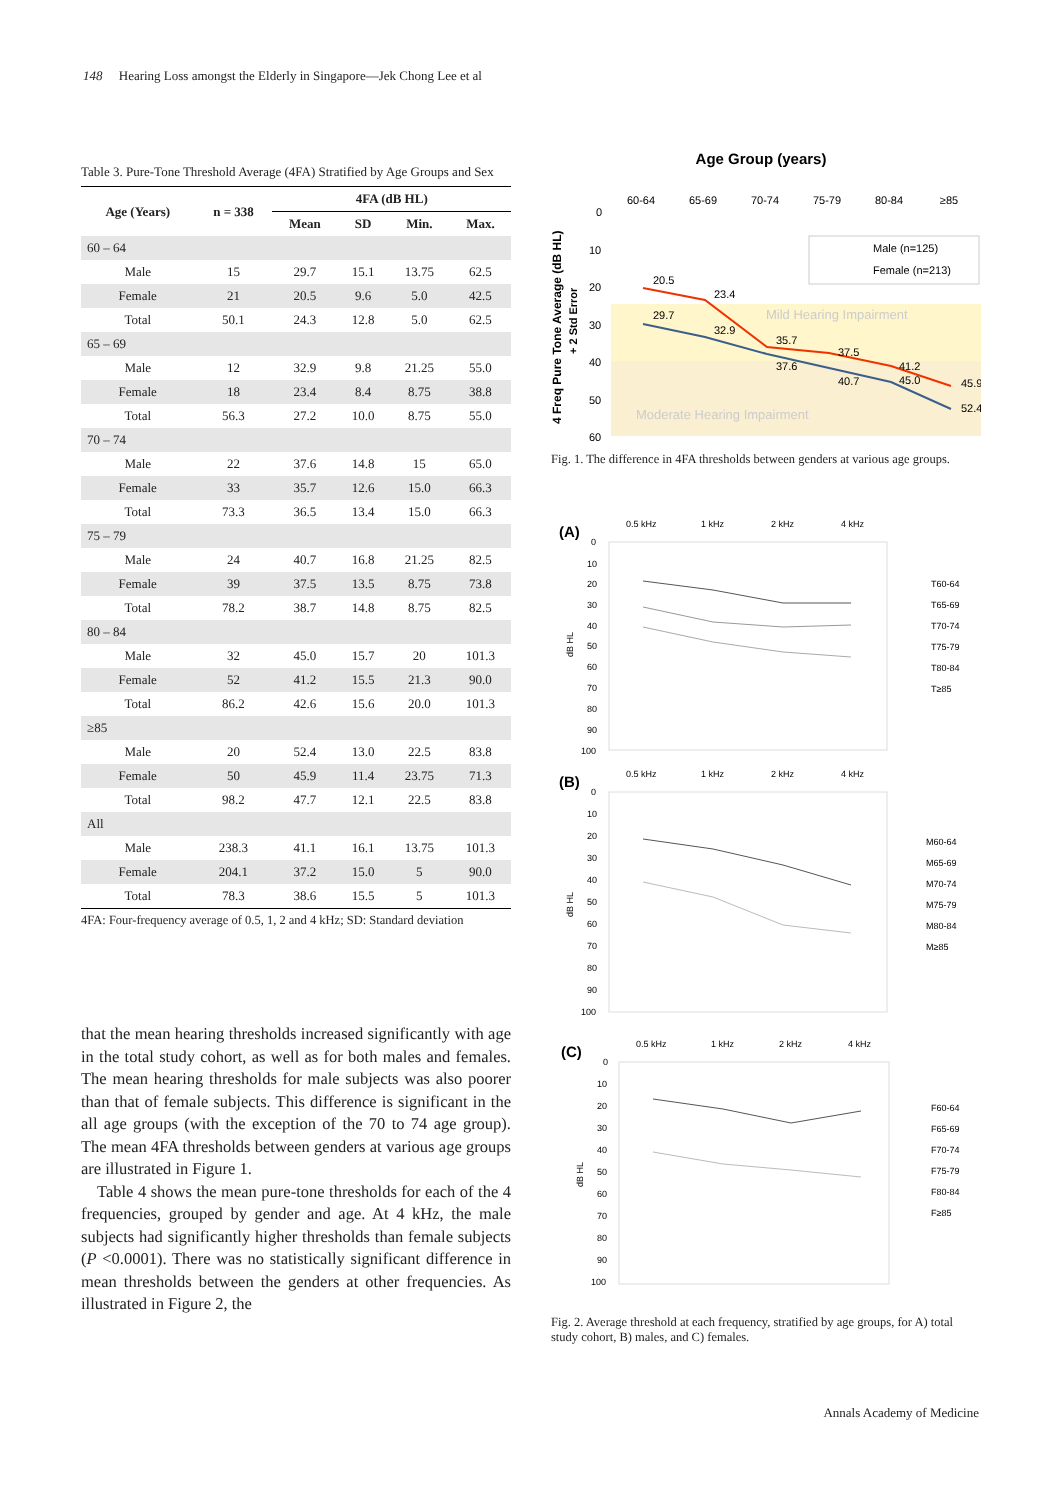148 Hearing Loss amongst the Elderly in Singapore—Jek Chong Lee et al
Table 3. Pure-Tone Threshold Average (4FA) Stratified by Age Groups and Sex
| Age (Years) | n = 338 | 4FA (dB HL) | | | |
| --- | --- | --- | --- | --- | --- |
| | | Mean | SD | Min. | Max. |
| 60 – 64 | | | | | |
| Male | 15 | 29.7 | 15.1 | 13.75 | 62.5 |
| Female | 21 | 20.5 | 9.6 | 5.0 | 42.5 |
| Total | 50.1 | 24.3 | 12.8 | 5.0 | 62.5 |
| 65 – 69 | | | | | |
| Male | 12 | 32.9 | 9.8 | 21.25 | 55.0 |
| Female | 18 | 23.4 | 8.4 | 8.75 | 38.8 |
| Total | 56.3 | 27.2 | 10.0 | 8.75 | 55.0 |
| 70 – 74 | | | | | |
| Male | 22 | 37.6 | 14.8 | 15 | 65.0 |
| Female | 33 | 35.7 | 12.6 | 15.0 | 66.3 |
| Total | 73.3 | 36.5 | 13.4 | 15.0 | 66.3 |
| 75 – 79 | | | | | |
| Male | 24 | 40.7 | 16.8 | 21.25 | 82.5 |
| Female | 39 | 37.5 | 13.5 | 8.75 | 73.8 |
| Total | 78.2 | 38.7 | 14.8 | 8.75 | 82.5 |
| 80 – 84 | | | | | |
| Male | 32 | 45.0 | 15.7 | 20 | 101.3 |
| Female | 52 | 41.2 | 15.5 | 21.3 | 90.0 |
| Total | 86.2 | 42.6 | 15.6 | 20.0 | 101.3 |
| ≥85 | | | | | |
| Male | 20 | 52.4 | 13.0 | 22.5 | 83.8 |
| Female | 50 | 45.9 | 11.4 | 23.75 | 71.3 |
| Total | 98.2 | 47.7 | 12.1 | 22.5 | 83.8 |
| All | | | | | |
| Male | 238.3 | 41.1 | 16.1 | 13.75 | 101.3 |
| Female | 204.1 | 37.2 | 15.0 | 5 | 90.0 |
| Total | 78.3 | 38.6 | 15.5 | 5 | 101.3 |
4FA: Four-frequency average of 0.5, 1, 2 and 4 kHz; SD: Standard deviation
that the mean hearing thresholds increased significantly with age in the total study cohort, as well as for both males and females. The mean hearing thresholds for male subjects was also poorer than that of female subjects. This difference is significant in the all age groups (with the exception of the 70 to 74 age group). The mean 4FA thresholds between genders at various age groups are illustrated in Figure 1.
Table 4 shows the mean pure-tone thresholds for each of the 4 frequencies, grouped by gender and age. At 4 kHz, the male subjects had significantly higher thresholds than female subjects (P <0.0001). There was no statistically significant difference in mean thresholds between the genders at other frequencies. As illustrated in Figure 2, the
Age Group (years)
60-64
65-69
70-74
75-79
80-84
≥85
0
10
20
30
40
50
60
4 Freq Pure Tone Average (dB HL)
+ 2 Std Error
Mild Hearing Impairment
Moderate Hearing Impairment
20.5
23.4
29.7
32.9
35.7
37.6
37.5
40.7
41.2
45.0
45.9
52.4
Male (n=125)
Female (n=213)
Fig. 1. The difference in 4FA thresholds between genders at various age groups.
(A)
0.5 kHz
1 kHz
2 kHz
4 kHz
0
10
20
30
40
50
60
70
80
90
100
dB HL
T60-64
T65-69
T70-74
T75-79
T80-84
T≥85
(B)
0.5 kHz
1 kHz
2 kHz
4 kHz
0
10
20
30
40
50
60
70
80
90
100
dB HL
M60-64
M65-69
M70-74
M75-79
M80-84
M≥85
(C)
0.5 kHz
1 kHz
2 kHz
4 kHz
0
10
20
30
40
50
60
70
80
90
100
dB HL
F60-64
F65-69
F70-74
F75-79
F80-84
F≥85
Fig. 2. Average threshold at each frequency, stratified by age groups, for A) total study cohort, B) males, and C) females.
Annals Academy of Medicine